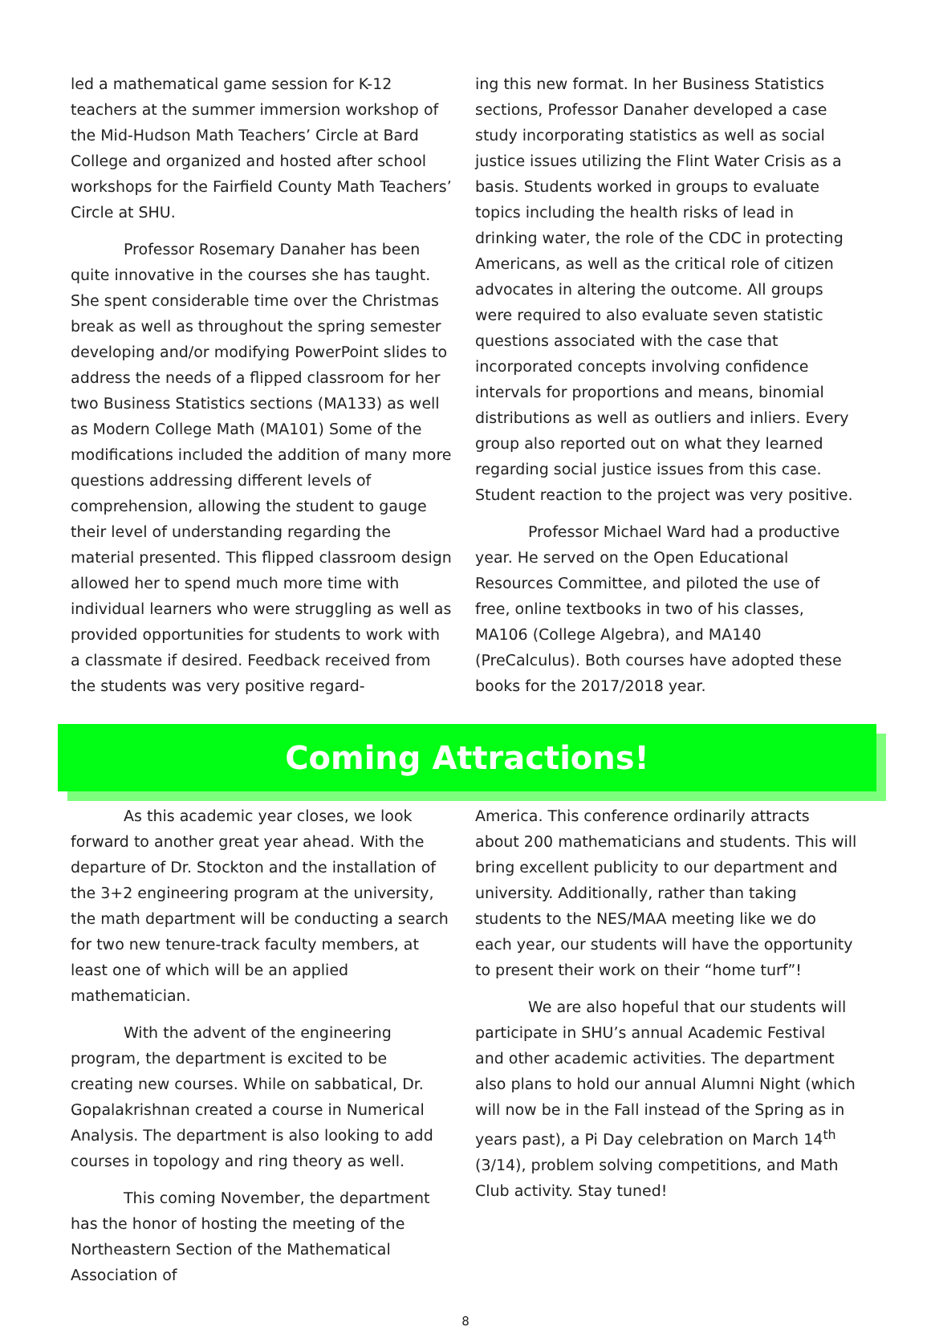led a mathematical game session for K-12 teachers at the summer immersion workshop of the Mid-Hudson Math Teachers’ Circle at Bard College and organized and hosted after school workshops for the Fairfield County Math Teachers’ Circle at SHU.
Professor Rosemary Danaher has been quite innovative in the courses she has taught. She spent considerable time over the Christmas break as well as throughout the spring semester developing and/or modifying PowerPoint slides to address the needs of a flipped classroom for her two Business Statistics sections (MA133) as well as Modern College Math (MA101) Some of the modifications included the addition of many more questions addressing different levels of comprehension, allowing the student to gauge their level of understanding regarding the material presented. This flipped classroom design allowed her to spend much more time with individual learners who were struggling as well as provided opportunities for students to work with a classmate if desired. Feedback received from the students was very positive regard-
ing this new format. In her Business Statistics sections, Professor Danaher developed a case study incorporating statistics as well as social justice issues utilizing the Flint Water Crisis as a basis. Students worked in groups to evaluate topics including the health risks of lead in drinking water, the role of the CDC in protecting Americans, as well as the critical role of citizen advocates in altering the outcome. All groups were required to also evaluate seven statistic questions associated with the case that incorporated concepts involving confidence intervals for proportions and means, binomial distributions as well as outliers and inliers. Every group also reported out on what they learned regarding social justice issues from this case. Student reaction to the project was very positive.
Professor Michael Ward had a productive year. He served on the Open Educational Resources Committee, and piloted the use of free, online textbooks in two of his classes, MA106 (College Algebra), and MA140 (PreCalculus). Both courses have adopted these books for the 2017/2018 year.
Coming Attractions!
As this academic year closes, we look forward to another great year ahead. With the departure of Dr. Stockton and the installation of the 3+2 engineering program at the university, the math department will be conducting a search for two new tenure-track faculty members, at least one of which will be an applied mathematician.
With the advent of the engineering program, the department is excited to be creating new courses. While on sabbatical, Dr. Gopalakrishnan created a course in Numerical Analysis. The department is also looking to add courses in topology and ring theory as well.
This coming November, the department has the honor of hosting the meeting of the Northeastern Section of the Mathematical Association of
America. This conference ordinarily attracts about 200 mathematicians and students. This will bring excellent publicity to our department and university. Additionally, rather than taking students to the NES/MAA meeting like we do each year, our students will have the opportunity to present their work on their “home turf”!
We are also hopeful that our students will participate in SHU’s annual Academic Festival and other academic activities. The department also plans to hold our annual Alumni Night (which will now be in the Fall instead of the Spring as in years past), a Pi Day celebration on March 14<sup>th</sup> (3/14), problem solving competitions, and Math Club activity. Stay tuned!
8